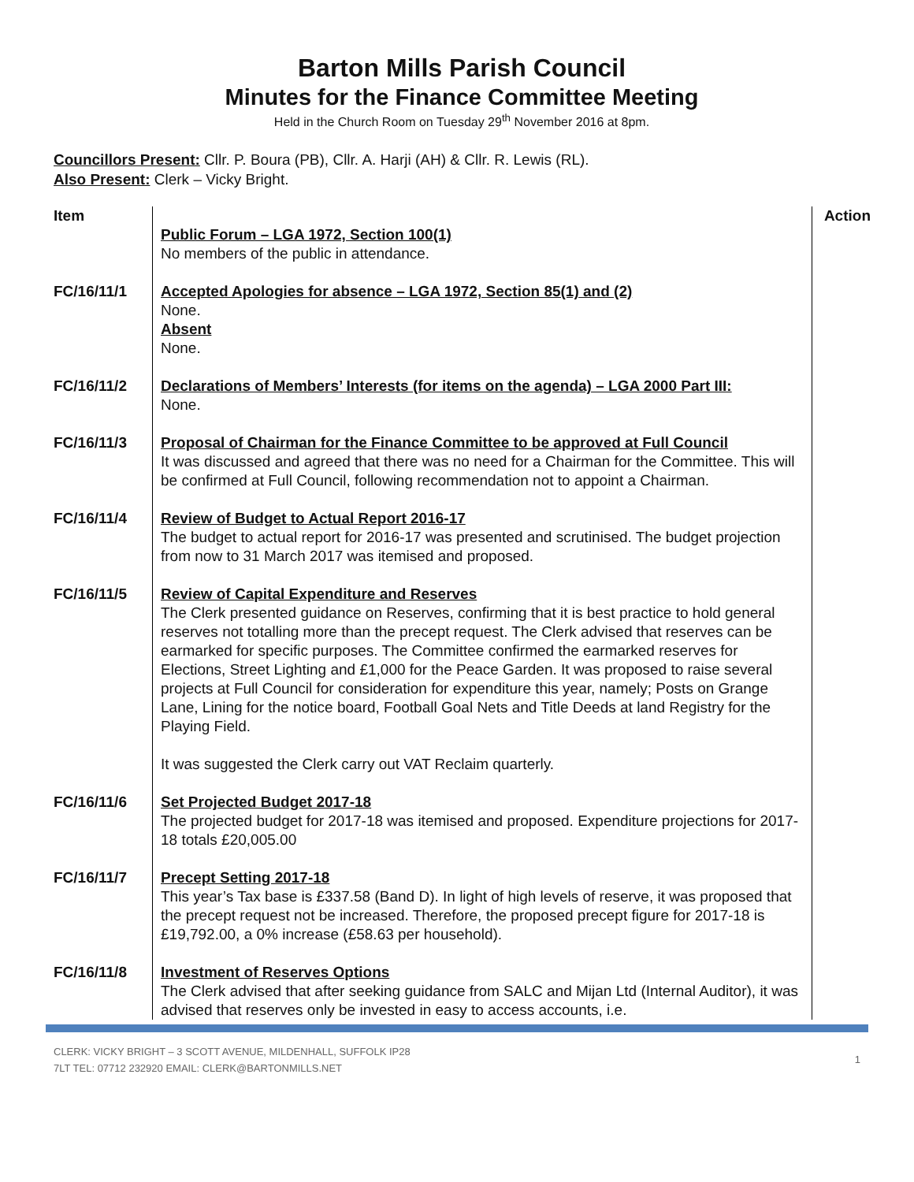Barton Mills Parish Council
Minutes for the Finance Committee Meeting
Held in the Church Room on Tuesday 29<sup>th</sup> November 2016 at 8pm.
Councillors Present: Cllr. P. Boura (PB), Cllr. A. Harji (AH) & Cllr. R. Lewis (RL).
Also Present: Clerk – Vicky Bright.
| Item | Public Forum – LGA 1972, Section 100(1) No members of the public in attendance. | Action |
| FC/16/11/1 | Accepted Apologies for absence – LGA 1972, Section 85(1) and (2) None. Absent None. | |
| FC/16/11/2 | Declarations of Members’ Interests (for items on the agenda) – LGA 2000 Part III: None. | |
| FC/16/11/3 | Proposal of Chairman for the Finance Committee to be approved at Full Council It was discussed and agreed that there was no need for a Chairman for the Committee. This will be confirmed at Full Council, following recommendation not to appoint a Chairman. | |
| FC/16/11/4 | Review of Budget to Actual Report 2016-17 The budget to actual report for 2016-17 was presented and scrutinised. The budget projection from now to 31 March 2017 was itemised and proposed. | |
| FC/16/11/5 | Review of Capital Expenditure and Reserves The Clerk presented guidance on Reserves, confirming that it is best practice to hold general reserves not totalling more than the precept request. The Clerk advised that reserves can be earmarked for specific purposes. The Committee confirmed the earmarked reserves for Elections, Street Lighting and £1,000 for the Peace Garden. It was proposed to raise several projects at Full Council for consideration for expenditure this year, namely; Posts on Grange Lane, Lining for the notice board, Football Goal Nets and Title Deeds at land Registry for the Playing Field. It was suggested the Clerk carry out VAT Reclaim quarterly. | |
| FC/16/11/6 | Set Projected Budget 2017-18 The projected budget for 2017-18 was itemised and proposed. Expenditure projections for 2017-18 totals £20,005.00 | |
| FC/16/11/7 | Precept Setting 2017-18 This year’s Tax base is £337.58 (Band D). In light of high levels of reserve, it was proposed that the precept request not be increased. Therefore, the proposed precept figure for 2017-18 is £19,792.00, a 0% increase (£58.63 per household). | |
| FC/16/11/8 | Investment of Reserves Options The Clerk advised that after seeking guidance from SALC and Mijan Ltd (Internal Auditor), it was advised that reserves only be invested in easy to access accounts, i.e. | |
CLERK: VICKY BRIGHT – 3 SCOTT AVENUE, MILDENHALL, SUFFOLK IP28
7LT TEL: 07712 232920 EMAIL: CLERK@BARTONMILLS.NET
1